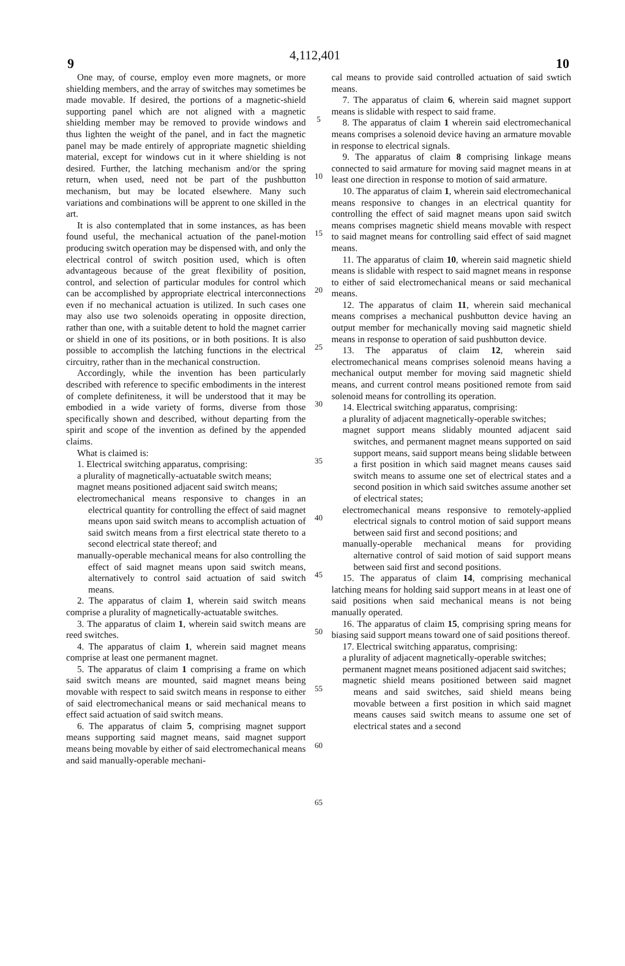9 4,112,401 10
One may, of course, employ even more magnets, or more shielding members, and the array of switches may sometimes be made movable. If desired, the portions of a magnetic-shield supporting panel which are not aligned with a magnetic shielding member may be removed to provide windows and thus lighten the weight of the panel, and in fact the magnetic panel may be made entirely of appropriate magnetic shielding material, except for windows cut in it where shielding is not desired. Further, the latching mechanism and/or the spring return, when used, need not be part of the pushbutton mechanism, but may be located elsewhere. Many such variations and combinations will be apprent to one skilled in the art.
It is also contemplated that in some instances, as has been found useful, the mechanical actuation of the panel-motion producing switch operation may be dispensed with, and only the electrical control of switch position used, which is often advantageous because of the great flexibility of position, control, and selection of particular modules for control which can be accomplished by appropriate electrical interconnections even if no mechanical actuation is utilized. In such cases one may also use two solenoids operating in opposite direction, rather than one, with a suitable detent to hold the magnet carrier or shield in one of its positions, or in both positions. It is also possible to accomplish the latching functions in the electrical circuitry, rather than in the mechanical construction.
Accordingly, while the invention has been particularly described with reference to specific embodiments in the interest of complete definiteness, it will be understood that it may be embodied in a wide variety of forms, diverse from those specifically shown and described, without departing from the spirit and scope of the invention as defined by the appended claims.
What is claimed is:
1. Electrical switching apparatus, comprising:
a plurality of magnetically-actuatable switch means;
magnet means positioned adjacent said switch means;
electromechanical means responsive to changes in an electrical quantity for controlling the effect of said magnet means upon said switch means to accomplish actuation of said switch means from a first electrical state thereto to a second electrical state thereof; and
manually-operable mechanical means for also controlling the effect of said magnet means upon said switch means, alternatively to control said actuation of said switch means.
2. The apparatus of claim 1, wherein said switch means comprise a plurality of magnetically-actuatable switches.
3. The apparatus of claim 1, wherein said switch means are reed switches.
4. The apparatus of claim 1, wherein said magnet means comprise at least one permanent magnet.
5. The apparatus of claim 1 comprising a frame on which said switch means are mounted, said magnet means being movable with respect to said switch means in response to either of said electromechanical means or said mechanical means to effect said actuation of said switch means.
6. The apparatus of claim 5, comprising magnet support means supporting said magnet means, said magnet support means being movable by either of said electromechanical means and said manually-operable mechani-
5
10
15
20
25
30
35
40
45
50
55
60
65
cal means to provide said controlled actuation of said swtich means.
7. The apparatus of claim 6, wherein said magnet support means is slidable with respect to said frame.
8. The apparatus of claim 1 wherein said electromechanical means comprises a solenoid device having an armature movable in response to electrical signals.
9. The apparatus of claim 8 comprising linkage means connected to said armature for moving said magnet means in at least one direction in response to motion of said armature.
10. The apparatus of claim 1, wherein said electromechanical means responsive to changes in an electrical quantity for controlling the effect of said magnet means upon said switch means comprises magnetic shield means movable with respect to said magnet means for controlling said effect of said magnet means.
11. The apparatus of claim 10, wherein said magnetic shield means is slidable with respect to said magnet means in response to either of said electromechanical means or said mechanical means.
12. The apparatus of claim 11, wherein said mechanical means comprises a mechanical pushbutton device having an output member for mechanically moving said magnetic shield means in response to operation of said pushbutton device.
13. The apparatus of claim 12, wherein said electromechanical means comprises solenoid means having a mechanical output member for moving said magnetic shield means, and current control means positioned remote from said solenoid means for controlling its operation.
14. Electrical switching apparatus, comprising:
a plurality of adjacent magnetically-operable switches;
magnet support means slidably mounted adjacent said switches, and permanent magnet means supported on said support means, said support means being slidable between a first position in which said magnet means causes said switch means to assume one set of electrical states and a second position in which said switches assume another set of electrical states;
electromechanical means responsive to remotely-applied electrical signals to control motion of said support means between said first and second positions; and
manually-operable mechanical means for providing alternative control of said motion of said support means between said first and second positions.
15. The apparatus of claim 14, comprising mechanical latching means for holding said support means in at least one of said positions when said mechanical means is not being manually operated.
16. The apparatus of claim 15, comprising spring means for biasing said support means toward one of said positions thereof.
17. Electrical switching apparatus, comprising:
a plurality of adjacent magnetically-operable switches;
permanent magnet means positioned adjacent said switches;
magnetic shield means positioned between said magnet means and said switches, said shield means being movable between a first position in which said magnet means causes said switch means to assume one set of electrical states and a second